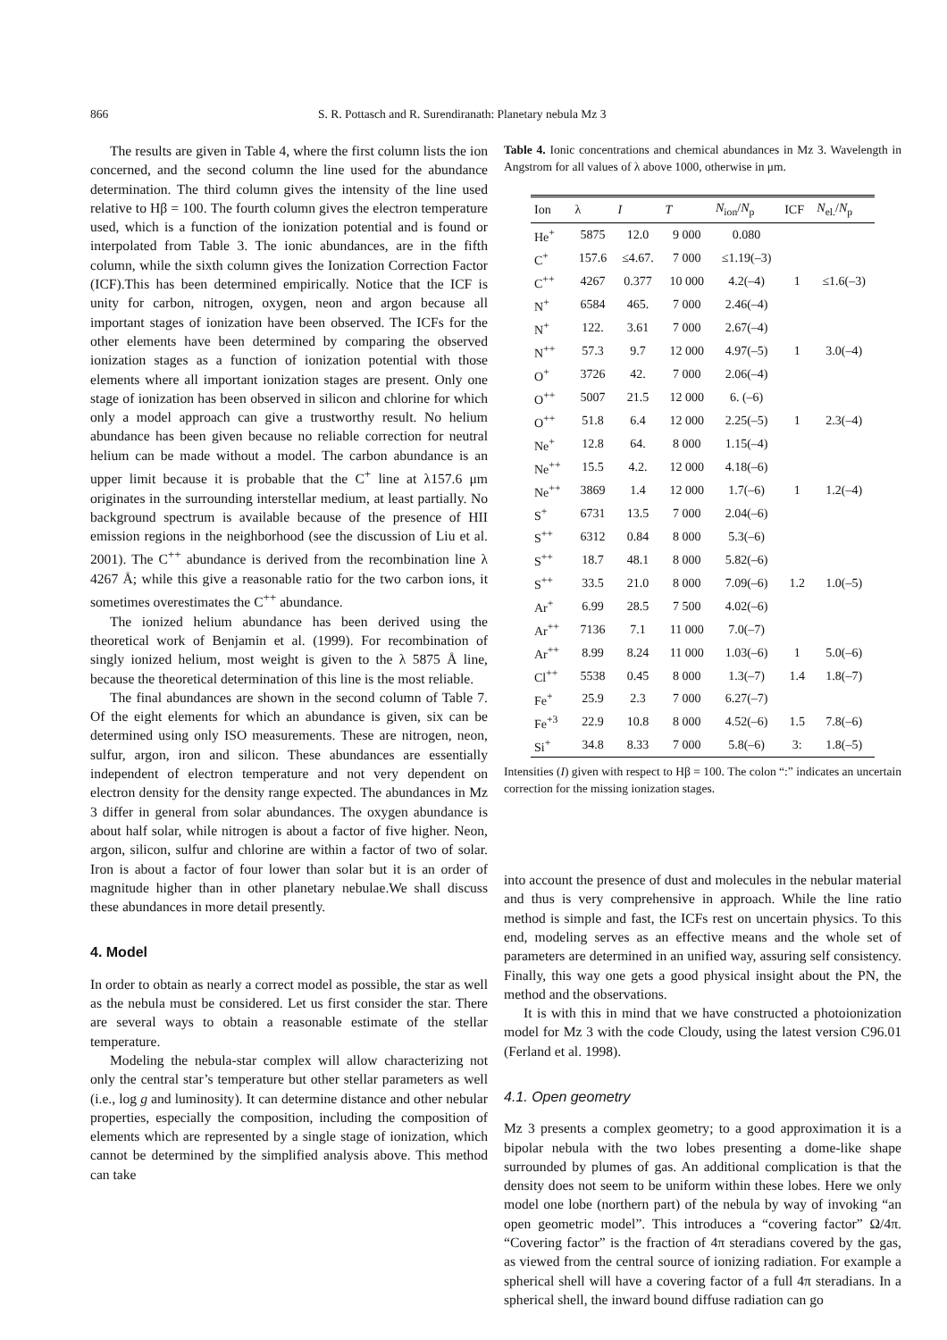866 S. R. Pottasch and R. Surendiranath: Planetary nebula Mz 3
The results are given in Table 4, where the first column lists the ion concerned, and the second column the line used for the abundance determination. The third column gives the intensity of the line used relative to Hβ = 100. The fourth column gives the electron temperature used, which is a function of the ionization potential and is found or interpolated from Table 3. The ionic abundances, are in the fifth column, while the sixth column gives the Ionization Correction Factor (ICF).This has been determined empirically. Notice that the ICF is unity for carbon, nitrogen, oxygen, neon and argon because all important stages of ionization have been observed. The ICFs for the other elements have been determined by comparing the observed ionization stages as a function of ionization potential with those elements where all important ionization stages are present. Only one stage of ionization has been observed in silicon and chlorine for which only a model approach can give a trustworthy result. No helium abundance has been given because no reliable correction for neutral helium can be made without a model. The carbon abundance is an upper limit because it is probable that the C<sup>+</sup> line at λ157.6 μm originates in the surrounding interstellar medium, at least partially. No background spectrum is available because of the presence of HII emission regions in the neighborhood (see the discussion of Liu et al. 2001). The C<sup>++</sup> abundance is derived from the recombination line λ 4267 Å; while this give a reasonable ratio for the two carbon ions, it sometimes overestimates the C<sup>++</sup> abundance.
The ionized helium abundance has been derived using the theoretical work of Benjamin et al. (1999). For recombination of singly ionized helium, most weight is given to the λ 5875 Å line, because the theoretical determination of this line is the most reliable.
The final abundances are shown in the second column of Table 7. Of the eight elements for which an abundance is given, six can be determined using only ISO measurements. These are nitrogen, neon, sulfur, argon, iron and silicon. These abundances are essentially independent of electron temperature and not very dependent on electron density for the density range expected. The abundances in Mz 3 differ in general from solar abundances. The oxygen abundance is about half solar, while nitrogen is about a factor of five higher. Neon, argon, silicon, sulfur and chlorine are within a factor of two of solar. Iron is about a factor of four lower than solar but it is an order of magnitude higher than in other planetary nebulae.We shall discuss these abundances in more detail presently.
4. Model
In order to obtain as nearly a correct model as possible, the star as well as the nebula must be considered. Let us first consider the star. There are several ways to obtain a reasonable estimate of the stellar temperature.
Modeling the nebula-star complex will allow characterizing not only the central star’s temperature but other stellar parameters as well (i.e., log g and luminosity). It can determine distance and other nebular properties, especially the composition, including the composition of elements which are represented by a single stage of ionization, which cannot be determined by the simplified analysis above. This method can take
Table 4. Ionic concentrations and chemical abundances in Mz 3. Wavelength in Angstrom for all values of λ above 1000, otherwise in μm.
| Ion | λ | I | T | N<sub>ion</sub>/ N<sub>p</sub> | ICF | N<sub>el.</sub>/ N<sub>p</sub> |
| --- | --- | --- | --- | --- | --- | --- |
| He<sup>+</sup> | 5875 | 12.0 | 9 000 | 0.080 | | |
| C<sup>+</sup> | 157.6 | ≤4.67. | 7 000 | ≤1.19(–3) | | |
| C<sup>++</sup> | 4267 | 0.377 | 10 000 | 4.2(–4) | 1 | ≤1.6(–3) |
| N<sup>+</sup> | 6584 | 465. | 7 000 | 2.46(–4) | | |
| N<sup>+</sup> | 122. | 3.61 | 7 000 | 2.67(–4) | | |
| N<sup>++</sup> | 57.3 | 9.7 | 12 000 | 4.97(–5) | 1 | 3.0(–4) |
| O<sup>+</sup> | 3726 | 42. | 7 000 | 2.06(–4) | | |
| O<sup>++</sup> | 5007 | 21.5 | 12 000 | 6. (–6) | | |
| O<sup>++</sup> | 51.8 | 6.4 | 12 000 | 2.25(–5) | 1 | 2.3(–4) |
| Ne<sup>+</sup> | 12.8 | 64. | 8 000 | 1.15(–4) | | |
| Ne<sup>++</sup> | 15.5 | 4.2. | 12 000 | 4.18(–6) | | |
| Ne<sup>++</sup> | 3869 | 1.4 | 12 000 | 1.7(–6) | 1 | 1.2(–4) |
| S<sup>+</sup> | 6731 | 13.5 | 7 000 | 2.04(–6) | | |
| S<sup>++</sup> | 6312 | 0.84 | 8 000 | 5.3(–6) | | |
| S<sup>++</sup> | 18.7 | 48.1 | 8 000 | 5.82(–6) | | |
| S<sup>++</sup> | 33.5 | 21.0 | 8 000 | 7.09(–6) | 1.2 | 1.0(–5) |
| Ar<sup>+</sup> | 6.99 | 28.5 | 7 500 | 4.02(–6) | | |
| Ar<sup>++</sup> | 7136 | 7.1 | 11 000 | 7.0(–7) | | |
| Ar<sup>++</sup> | 8.99 | 8.24 | 11 000 | 1.03(–6) | 1 | 5.0(–6) |
| Cl<sup>++</sup> | 5538 | 0.45 | 8 000 | 1.3(–7) | 1.4 | 1.8(–7) |
| Fe<sup>+</sup> | 25.9 | 2.3 | 7 000 | 6.27(–7) | | |
| Fe<sup>+3</sup> | 22.9 | 10.8 | 8 000 | 4.52(–6) | 1.5 | 7.8(–6) |
| Si<sup>+</sup> | 34.8 | 8.33 | 7 000 | 5.8(–6) | 3: | 1.8(–5) |
Intensities (I) given with respect to Hβ = 100. The colon “:” indicates an uncertain correction for the missing ionization stages.
into account the presence of dust and molecules in the nebular material and thus is very comprehensive in approach. While the line ratio method is simple and fast, the ICFs rest on uncertain physics. To this end, modeling serves as an effective means and the whole set of parameters are determined in an unified way, assuring self consistency. Finally, this way one gets a good physical insight about the PN, the method and the observations.
It is with this in mind that we have constructed a photoionization model for Mz 3 with the code Cloudy, using the latest version C96.01 (Ferland et al. 1998).
4.1. Open geometry
Mz 3 presents a complex geometry; to a good approximation it is a bipolar nebula with the two lobes presenting a dome-like shape surrounded by plumes of gas. An additional complication is that the density does not seem to be uniform within these lobes. Here we only model one lobe (northern part) of the nebula by way of invoking “an open geometric model”. This introduces a “covering factor” Ω/4π. “Covering factor” is the fraction of 4π steradians covered by the gas, as viewed from the central source of ionizing radiation. For example a spherical shell will have a covering factor of a full 4π steradians. In a spherical shell, the inward bound diffuse radiation can go